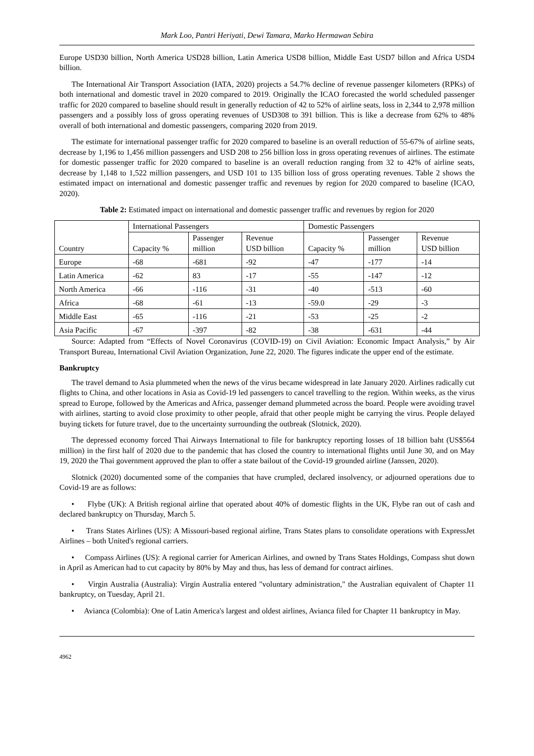Mark Loo, Pantri Heriyati, Dewi Tamara, Marko Hermawan Sebira
Europe USD30 billion, North America USD28 billion, Latin America USD8 billion, Middle East USD7 billon and Africa USD4 billion.
The International Air Transport Association (IATA, 2020) projects a 54.7% decline of revenue passenger kilometers (RPKs) of both international and domestic travel in 2020 compared to 2019. Originally the ICAO forecasted the world scheduled passenger traffic for 2020 compared to baseline should result in generally reduction of 42 to 52% of airline seats, loss in 2,344 to 2,978 million passengers and a possibly loss of gross operating revenues of USD308 to 391 billion. This is like a decrease from 62% to 48% overall of both international and domestic passengers, comparing 2020 from 2019.
The estimate for international passenger traffic for 2020 compared to baseline is an overall reduction of 55-67% of airline seats, decrease by 1,196 to 1,456 million passengers and USD 208 to 256 billion loss in gross operating revenues of airlines. The estimate for domestic passenger traffic for 2020 compared to baseline is an overall reduction ranging from 32 to 42% of airline seats, decrease by 1,148 to 1,522 million passengers, and USD 101 to 135 billion loss of gross operating revenues. Table 2 shows the estimated impact on international and domestic passenger traffic and revenues by region for 2020 compared to baseline (ICAO, 2020).
Table 2: Estimated impact on international and domestic passenger traffic and revenues by region for 2020
| Country | International Passengers | | | Domestic Passengers | | |
| --- | --- | --- | --- | --- | --- | --- |
| | Capacity % | Passenger million | Revenue USD billion | Capacity % | Passenger million | Revenue USD billion |
| Europe | -68 | -681 | -92 | -47 | -177 | -14 |
| Latin America | -62 | 83 | -17 | -55 | -147 | -12 |
| North America | -66 | -116 | -31 | -40 | -513 | -60 |
| Africa | -68 | -61 | -13 | -59.0 | -29 | -3 |
| Middle East | -65 | -116 | -21 | -53 | -25 | -2 |
| Asia Pacific | -67 | -397 | -82 | -38 | -631 | -44 |
Source: Adapted from “Effects of Novel Coronavirus (COVID-19) on Civil Aviation: Economic Impact Analysis,” by Air Transport Bureau, International Civil Aviation Organization, June 22, 2020. The figures indicate the upper end of the estimate.
Bankruptcy
The travel demand to Asia plummeted when the news of the virus became widespread in late January 2020. Airlines radically cut flights to China, and other locations in Asia as Covid-19 led passengers to cancel travelling to the region. Within weeks, as the virus spread to Europe, followed by the Americas and Africa, passenger demand plummeted across the board. People were avoiding travel with airlines, starting to avoid close proximity to other people, afraid that other people might be carrying the virus. People delayed buying tickets for future travel, due to the uncertainty surrounding the outbreak (Slotnick, 2020).
The depressed economy forced Thai Airways International to file for bankruptcy reporting losses of 18 billion baht (US$564 million) in the first half of 2020 due to the pandemic that has closed the country to international flights until June 30, and on May 19, 2020 the Thai government approved the plan to offer a state bailout of the Covid-19 grounded airline (Janssen, 2020).
Slotnick (2020) documented some of the companies that have crumpled, declared insolvency, or adjourned operations due to Covid-19 are as follows:
• Flybe (UK): A British regional airline that operated about 40% of domestic flights in the UK, Flybe ran out of cash and declared bankruptcy on Thursday, March 5.
• Trans States Airlines (US): A Missouri-based regional airline, Trans States plans to consolidate operations with ExpressJet Airlines – both United's regional carriers.
• Compass Airlines (US): A regional carrier for American Airlines, and owned by Trans States Holdings, Compass shut down in April as American had to cut capacity by 80% by May and thus, has less of demand for contract airlines.
• Virgin Australia (Australia): Virgin Australia entered "voluntary administration," the Australian equivalent of Chapter 11 bankruptcy, on Tuesday, April 21.
• Avianca (Colombia): One of Latin America's largest and oldest airlines, Avianca filed for Chapter 11 bankruptcy in May.
4962